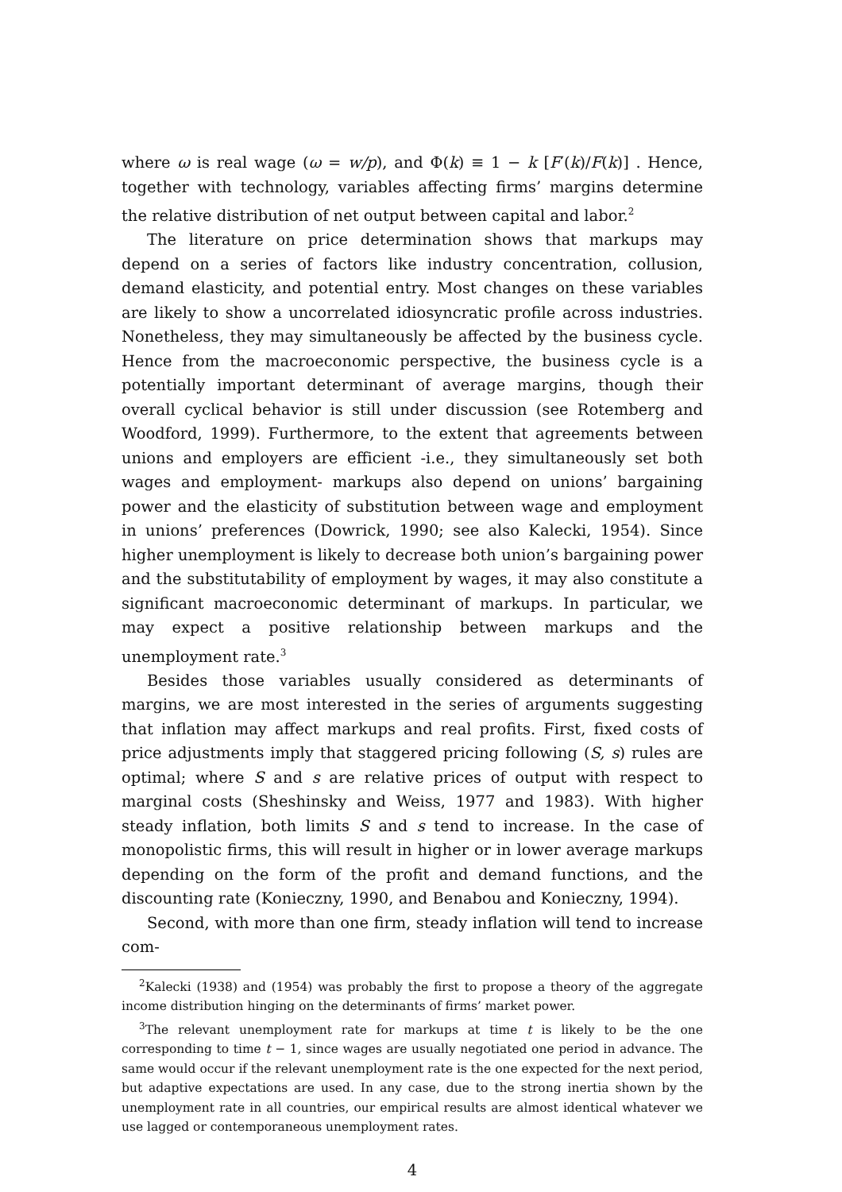where ω is real wage (ω = w/p), and Φ(k) ≡ 1 − k [F′(k)/F(k)] . Hence, together with technology, variables affecting firms’ margins determine the relative distribution of net output between capital and labor.<sup>2</sup>
The literature on price determination shows that markups may depend on a series of factors like industry concentration, collusion, demand elasticity, and potential entry. Most changes on these variables are likely to show a uncorrelated idiosyncratic profile across industries. Nonetheless, they may simultaneously be affected by the business cycle. Hence from the macroeconomic perspective, the business cycle is a potentially important determinant of average margins, though their overall cyclical behavior is still under discussion (see Rotemberg and Woodford, 1999). Furthermore, to the extent that agreements between unions and employers are efficient -i.e., they simultaneously set both wages and employment- markups also depend on unions’ bargaining power and the elasticity of substitution between wage and employment in unions’ preferences (Dowrick, 1990; see also Kalecki, 1954). Since higher unemployment is likely to decrease both union’s bargaining power and the substitutability of employment by wages, it may also constitute a significant macroeconomic determinant of markups. In particular, we may expect a positive relationship between markups and the unemployment rate.<sup>3</sup>
Besides those variables usually considered as determinants of margins, we are most interested in the series of arguments suggesting that inflation may affect markups and real profits. First, fixed costs of price adjustments imply that staggered pricing following (S, s) rules are optimal; where S and s are relative prices of output with respect to marginal costs (Sheshinsky and Weiss, 1977 and 1983). With higher steady inflation, both limits S and s tend to increase. In the case of monopolistic firms, this will result in higher or in lower average markups depending on the form of the profit and demand functions, and the discounting rate (Konieczny, 1990, and Benabou and Konieczny, 1994).
Second, with more than one firm, steady inflation will tend to increase com-
<sup>2</sup> Kalecki (1938) and (1954) was probably the first to propose a theory of the aggregate income distribution hinging on the determinants of firms’ market power.
<sup>3</sup> The relevant unemployment rate for markups at time t is likely to be the one corresponding to time t − 1, since wages are usually negotiated one period in advance. The same would occur if the relevant unemployment rate is the one expected for the next period, but adaptive expectations are used. In any case, due to the strong inertia shown by the unemployment rate in all countries, our empirical results are almost identical whatever we use lagged or contemporaneous unemployment rates.
4